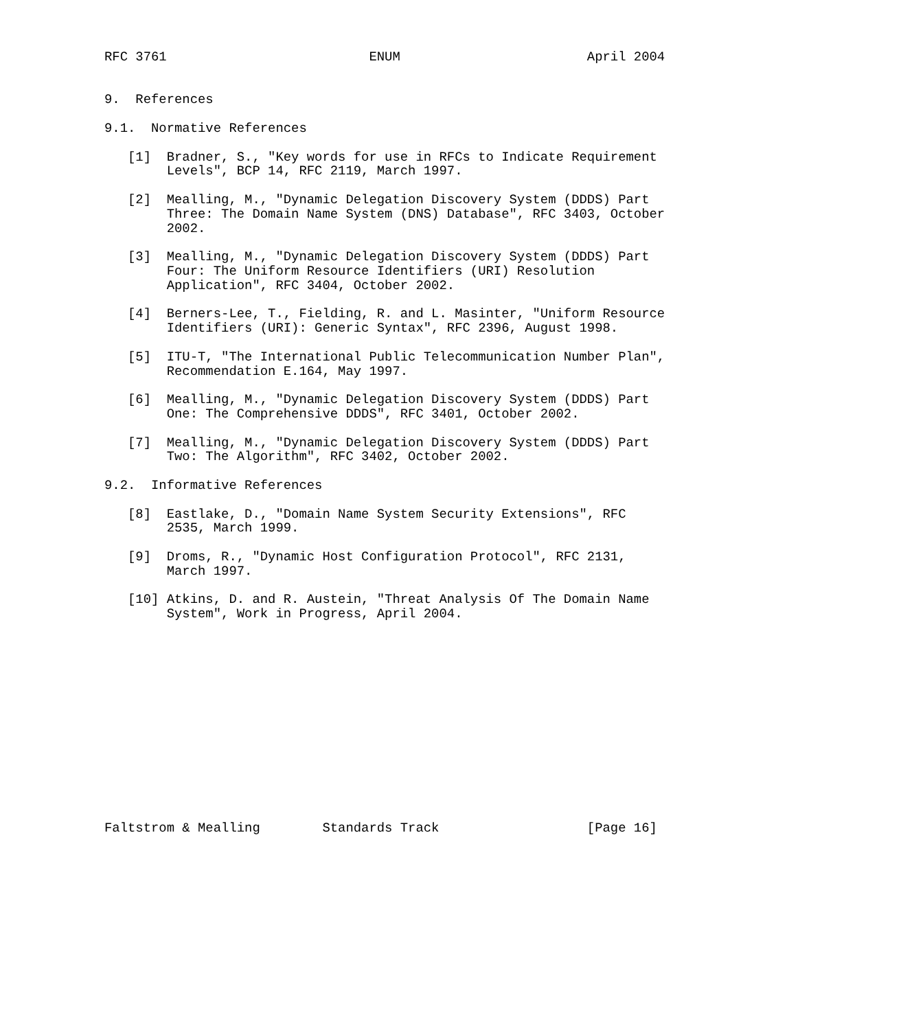RFC 3761                          ENUM                        April 2004


9.  References

9.1.  Normative References

   [1]  Bradner, S., "Key words for use in RFCs to Indicate Requirement
        Levels", BCP 14, RFC 2119, March 1997.

   [2]  Mealling, M., "Dynamic Delegation Discovery System (DDDS) Part
        Three: The Domain Name System (DNS) Database", RFC 3403, October
        2002.

   [3]  Mealling, M., "Dynamic Delegation Discovery System (DDDS) Part
        Four: The Uniform Resource Identifiers (URI) Resolution
        Application", RFC 3404, October 2002.

   [4]  Berners-Lee, T., Fielding, R. and L. Masinter, "Uniform Resource
        Identifiers (URI): Generic Syntax", RFC 2396, August 1998.

   [5]  ITU-T, "The International Public Telecommunication Number Plan",
        Recommendation E.164, May 1997.

   [6]  Mealling, M., "Dynamic Delegation Discovery System (DDDS) Part
        One: The Comprehensive DDDS", RFC 3401, October 2002.

   [7]  Mealling, M., "Dynamic Delegation Discovery System (DDDS) Part
        Two: The Algorithm", RFC 3402, October 2002.

9.2.  Informative References

   [8]  Eastlake, D., "Domain Name System Security Extensions", RFC
        2535, March 1999.

   [9]  Droms, R., "Dynamic Host Configuration Protocol", RFC 2131,
        March 1997.

   [10] Atkins, D. and R. Austein, "Threat Analysis Of The Domain Name
        System", Work in Progress, April 2004.














Faltstrom & Mealling        Standards Track                   [Page 16]